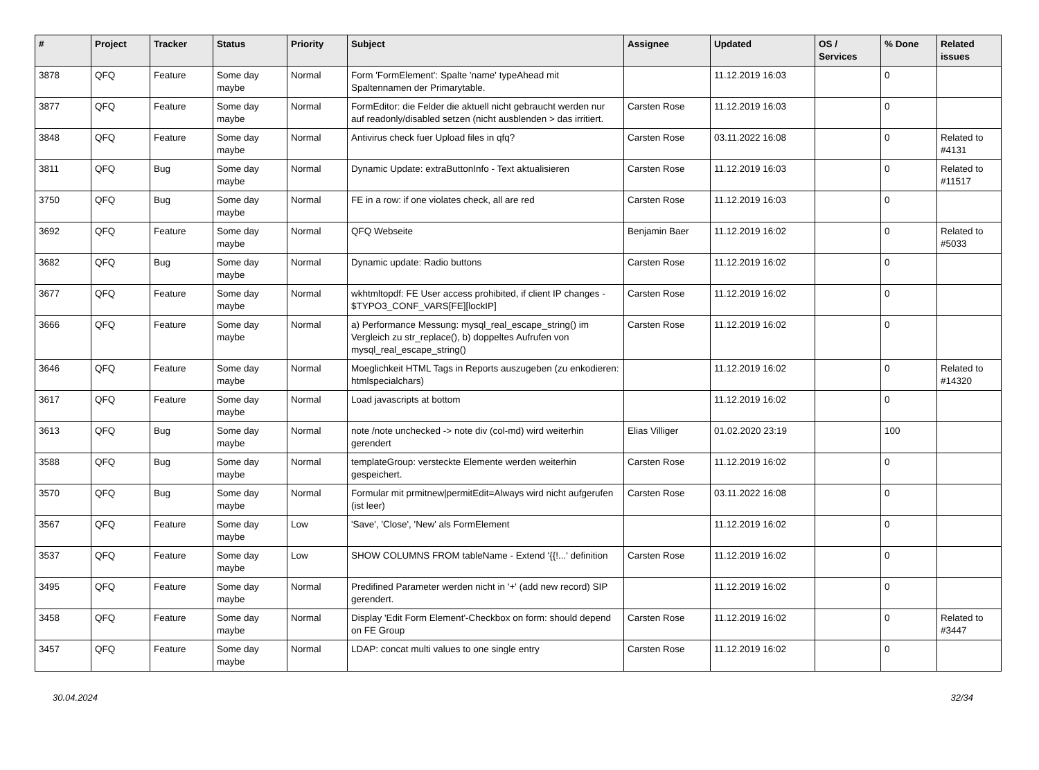| # | Project | Tracker | Status | Priority | Subject | Assignee | Updated | OS / Services | % Done | Related issues |
| --- | --- | --- | --- | --- | --- | --- | --- | --- | --- | --- |
| 3878 | QFQ | Feature | Some day maybe | Normal | Form 'FormElement': Spalte 'name' typeAhead mit Spaltennamen der Primarytable. | | 11.12.2019 16:03 | | 0 | |
| 3877 | QFQ | Feature | Some day maybe | Normal | FormEditor: die Felder die aktuell nicht gebraucht werden nur auf readonly/disabled setzen (nicht ausblenden > das irritiert. | Carsten Rose | 11.12.2019 16:03 | | 0 | |
| 3848 | QFQ | Feature | Some day maybe | Normal | Antivirus check fuer Upload files in qfq? | Carsten Rose | 03.11.2022 16:08 | | 0 | Related to #4131 |
| 3811 | QFQ | Bug | Some day maybe | Normal | Dynamic Update: extraButtonInfo - Text aktualisieren | Carsten Rose | 11.12.2019 16:03 | | 0 | Related to #11517 |
| 3750 | QFQ | Bug | Some day maybe | Normal | FE in a row: if one violates check, all are red | Carsten Rose | 11.12.2019 16:03 | | 0 | |
| 3692 | QFQ | Feature | Some day maybe | Normal | QFQ Webseite | Benjamin Baer | 11.12.2019 16:02 | | 0 | Related to #5033 |
| 3682 | QFQ | Bug | Some day maybe | Normal | Dynamic update: Radio buttons | Carsten Rose | 11.12.2019 16:02 | | 0 | |
| 3677 | QFQ | Feature | Some day maybe | Normal | wkhtmltopdf: FE User access prohibited, if client IP changes - $TYPO3_CONF_VARS[FE][lockIP] | Carsten Rose | 11.12.2019 16:02 | | 0 | |
| 3666 | QFQ | Feature | Some day maybe | Normal | a) Performance Messung: mysql_real_escape_string() im Vergleich zu str_replace(), b) doppeltes Aufrufen von mysql_real_escape_string() | Carsten Rose | 11.12.2019 16:02 | | 0 | |
| 3646 | QFQ | Feature | Some day maybe | Normal | Moeglichkeit HTML Tags in Reports auszugeben (zu enkodieren: htmlspecialchars) | | 11.12.2019 16:02 | | 0 | Related to #14320 |
| 3617 | QFQ | Feature | Some day maybe | Normal | Load javascripts at bottom | | 11.12.2019 16:02 | | 0 | |
| 3613 | QFQ | Bug | Some day maybe | Normal | note /note unchecked -> note div (col-md) wird weiterhin gerendert | Elias Villiger | 01.02.2020 23:19 | | 100 | |
| 3588 | QFQ | Bug | Some day maybe | Normal | templateGroup: versteckte Elemente werden weiterhin gespeichert. | Carsten Rose | 11.12.2019 16:02 | | 0 | |
| 3570 | QFQ | Bug | Some day maybe | Normal | Formular mit prmitnew/permitEdit=Always wird nicht aufgerufen (ist leer) | Carsten Rose | 03.11.2022 16:08 | | 0 | |
| 3567 | QFQ | Feature | Some day maybe | Low | 'Save', 'Close', 'New' als FormElement | | 11.12.2019 16:02 | | 0 | |
| 3537 | QFQ | Feature | Some day maybe | Low | SHOW COLUMNS FROM tableName - Extend '{{!...' definition | Carsten Rose | 11.12.2019 16:02 | | 0 | |
| 3495 | QFQ | Feature | Some day maybe | Normal | Predifined Parameter werden nicht in '+' (add new record) SIP gerendert. | | 11.12.2019 16:02 | | 0 | |
| 3458 | QFQ | Feature | Some day maybe | Normal | Display 'Edit Form Element'-Checkbox on form: should depend on FE Group | Carsten Rose | 11.12.2019 16:02 | | 0 | Related to #3447 |
| 3457 | QFQ | Feature | Some day maybe | Normal | LDAP: concat multi values to one single entry | Carsten Rose | 11.12.2019 16:02 | | 0 | |
30.04.2024 32/34